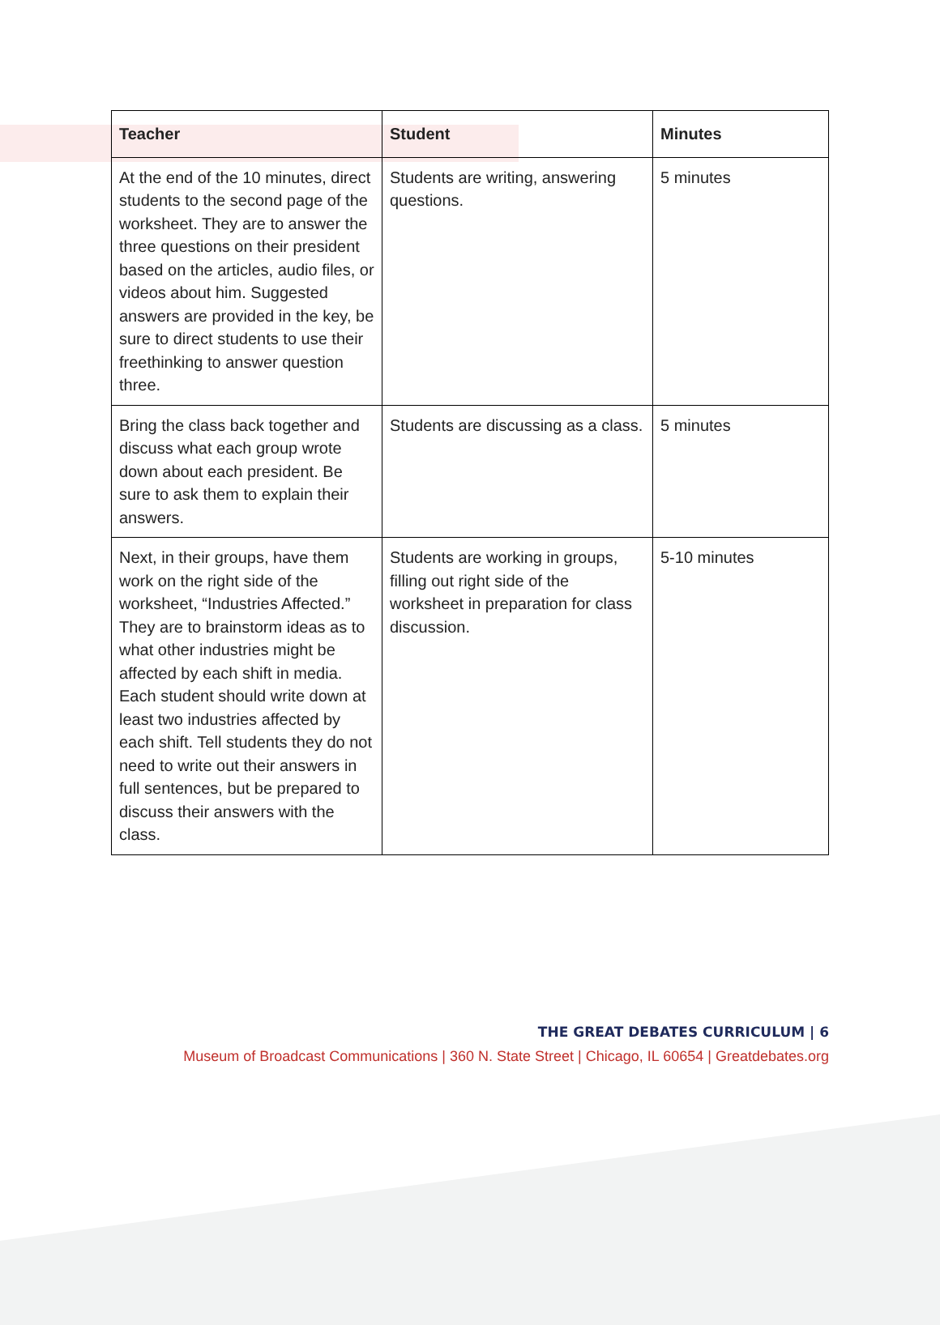| Teacher | Student | Minutes |
| --- | --- | --- |
| At the end of the 10 minutes, direct students to the second page of the worksheet. They are to answer the three questions on their president based on the articles, audio files, or videos about him. Suggested answers are provided in the key, be sure to direct students to use their freethinking to answer question three. | Students are writing, answering questions. | 5 minutes |
| Bring the class back together and discuss what each group wrote down about each president. Be sure to ask them to explain their answers. | Students are discussing as a class. | 5 minutes |
| Next, in their groups, have them work on the right side of the worksheet, “Industries Affected.” They are to brainstorm ideas as to what other industries might be affected by each shift in media. Each student should write down at least two industries affected by each shift. Tell students they do not need to write out their answers in full sentences, but be prepared to discuss their answers with the class. | Students are working in groups, filling out right side of the worksheet in preparation for class discussion. | 5-10 minutes |
THE GREAT DEBATES CURRICULUM | 6
Museum of Broadcast Communications | 360 N. State Street | Chicago, IL 60654 | Greatdebates.org